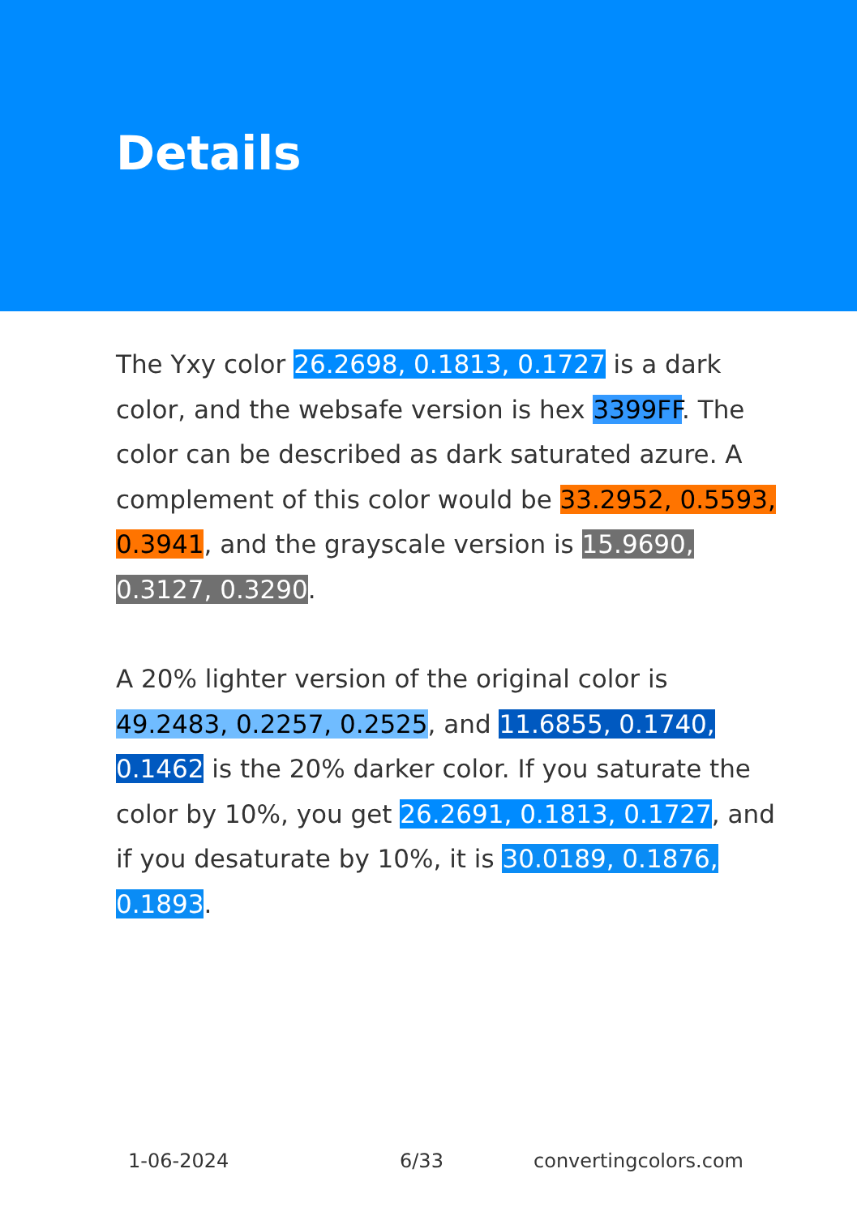Details
The Yxy color 26.2698, 0.1813, 0.1727 is a dark color, and the websafe version is hex 3399FF. The color can be described as dark saturated azure. A complement of this color would be 33.2952, 0.5593, 0.3941, and the grayscale version is 15.9690, 0.3127, 0.3290.
A 20% lighter version of the original color is 49.2483, 0.2257, 0.2525, and 11.6855, 0.1740, 0.1462 is the 20% darker color. If you saturate the color by 10%, you get 26.2691, 0.1813, 0.1727, and if you desaturate by 10%, it is 30.0189, 0.1876, 0.1893.
1-06-2024 6/33 convertingcolors.com